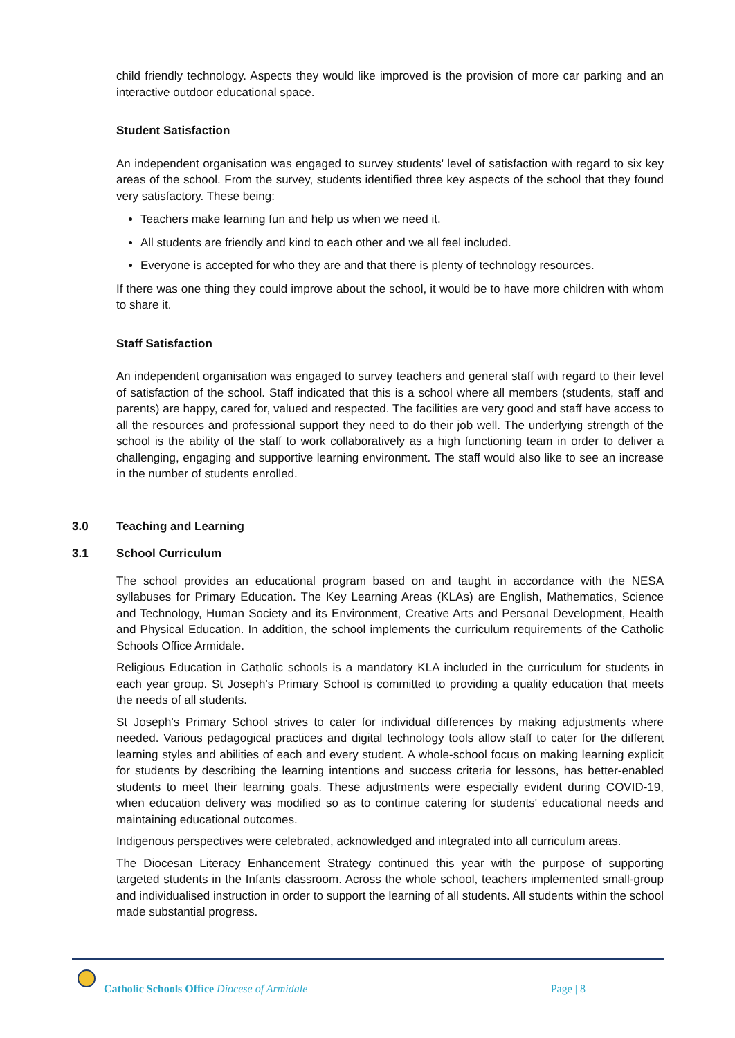child friendly technology. Aspects they would like improved is the provision of more car parking and an interactive outdoor educational space.
Student Satisfaction
An independent organisation was engaged to survey students' level of satisfaction with regard to six key areas of the school. From the survey, students identified three key aspects of the school that they found very satisfactory. These being:
Teachers make learning fun and help us when we need it.
All students are friendly and kind to each other and we all feel included.
Everyone is accepted for who they are and that there is plenty of technology resources.
If there was one thing they could improve about the school, it would be to have more children with whom to share it.
Staff Satisfaction
An independent organisation was engaged to survey teachers and general staff with regard to their level of satisfaction of the school. Staff indicated that this is a school where all members (students, staff and parents) are happy, cared for, valued and respected. The facilities are very good and staff have access to all the resources and professional support they need to do their job well. The underlying strength of the school is the ability of the staff to work collaboratively as a high functioning team in order to deliver a challenging, engaging and supportive learning environment. The staff would also like to see an increase in the number of students enrolled.
3.0 Teaching and Learning
3.1 School Curriculum
The school provides an educational program based on and taught in accordance with the NESA syllabuses for Primary Education. The Key Learning Areas (KLAs) are English, Mathematics, Science and Technology, Human Society and its Environment, Creative Arts and Personal Development, Health and Physical Education. In addition, the school implements the curriculum requirements of the Catholic Schools Office Armidale.
Religious Education in Catholic schools is a mandatory KLA included in the curriculum for students in each year group. St Joseph's Primary School is committed to providing a quality education that meets the needs of all students.
St Joseph's Primary School strives to cater for individual differences by making adjustments where needed. Various pedagogical practices and digital technology tools allow staff to cater for the different learning styles and abilities of each and every student. A whole-school focus on making learning explicit for students by describing the learning intentions and success criteria for lessons, has better-enabled students to meet their learning goals. These adjustments were especially evident during COVID-19, when education delivery was modified so as to continue catering for students' educational needs and maintaining educational outcomes.
Indigenous perspectives were celebrated, acknowledged and integrated into all curriculum areas.
The Diocesan Literacy Enhancement Strategy continued this year with the purpose of supporting targeted students in the Infants classroom. Across the whole school, teachers implemented small-group and individualised instruction in order to support the learning of all students. All students within the school made substantial progress.
Catholic Schools Office Diocese of Armidale Page | 8